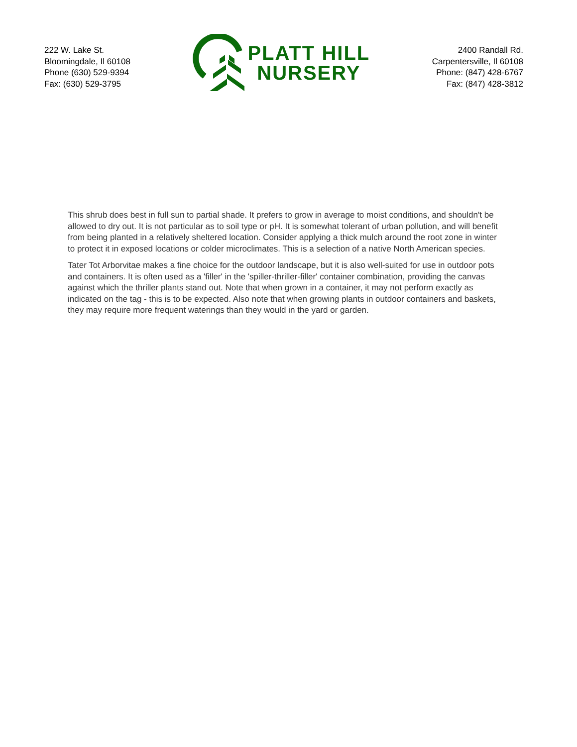222 W. Lake St.
Bloomingdale, Il 60108
Phone (630) 529-9394
Fax: (630) 529-3795
PLATT HILL
NURSERY
2400 Randall Rd.
Carpentersville, Il 60108
Phone: (847) 428-6767
Fax: (847) 428-3812
This shrub does best in full sun to partial shade. It prefers to grow in average to moist conditions, and shouldn't be allowed to dry out. It is not particular as to soil type or pH. It is somewhat tolerant of urban pollution, and will benefit from being planted in a relatively sheltered location. Consider applying a thick mulch around the root zone in winter to protect it in exposed locations or colder microclimates. This is a selection of a native North American species.
Tater Tot Arborvitae makes a fine choice for the outdoor landscape, but it is also well-suited for use in outdoor pots and containers. It is often used as a 'filler' in the 'spiller-thriller-filler' container combination, providing the canvas against which the thriller plants stand out. Note that when grown in a container, it may not perform exactly as indicated on the tag - this is to be expected. Also note that when growing plants in outdoor containers and baskets, they may require more frequent waterings than they would in the yard or garden.